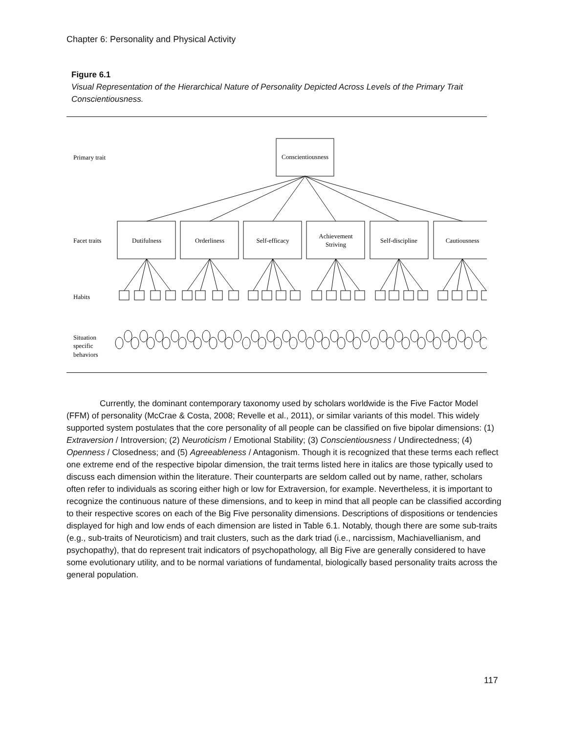Chapter 6: Personality and Physical Activity
Figure 6.1
Visual Representation of the Hierarchical Nature of Personality Depicted Across Levels of the Primary Trait Conscientiousness.
Primary trait
Facet traits
Habits
Situation
specific
behaviors
Conscientiousness
Dutifulness
Orderliness
Self-efficacy
Achievement
Striving
Self-discipline
Cautiousness
Currently, the dominant contemporary taxonomy used by scholars worldwide is the Five Factor Model (FFM) of personality (McCrae & Costa, 2008; Revelle et al., 2011), or similar variants of this model. This widely supported system postulates that the core personality of all people can be classified on five bipolar dimensions: (1) Extraversion / Introversion; (2) Neuroticism / Emotional Stability; (3) Conscientiousness / Undirectedness; (4) Openness / Closedness; and (5) Agreeableness / Antagonism. Though it is recognized that these terms each reflect one extreme end of the respective bipolar dimension, the trait terms listed here in italics are those typically used to discuss each dimension within the literature. Their counterparts are seldom called out by name, rather, scholars often refer to individuals as scoring either high or low for Extraversion, for example. Nevertheless, it is important to recognize the continuous nature of these dimensions, and to keep in mind that all people can be classified according to their respective scores on each of the Big Five personality dimensions. Descriptions of dispositions or tendencies displayed for high and low ends of each dimension are listed in Table 6.1. Notably, though there are some sub-traits (e.g., sub-traits of Neuroticism) and trait clusters, such as the dark triad (i.e., narcissism, Machiavellianism, and psychopathy), that do represent trait indicators of psychopathology, all Big Five are generally considered to have some evolutionary utility, and to be normal variations of fundamental, biologically based personality traits across the general population.
117